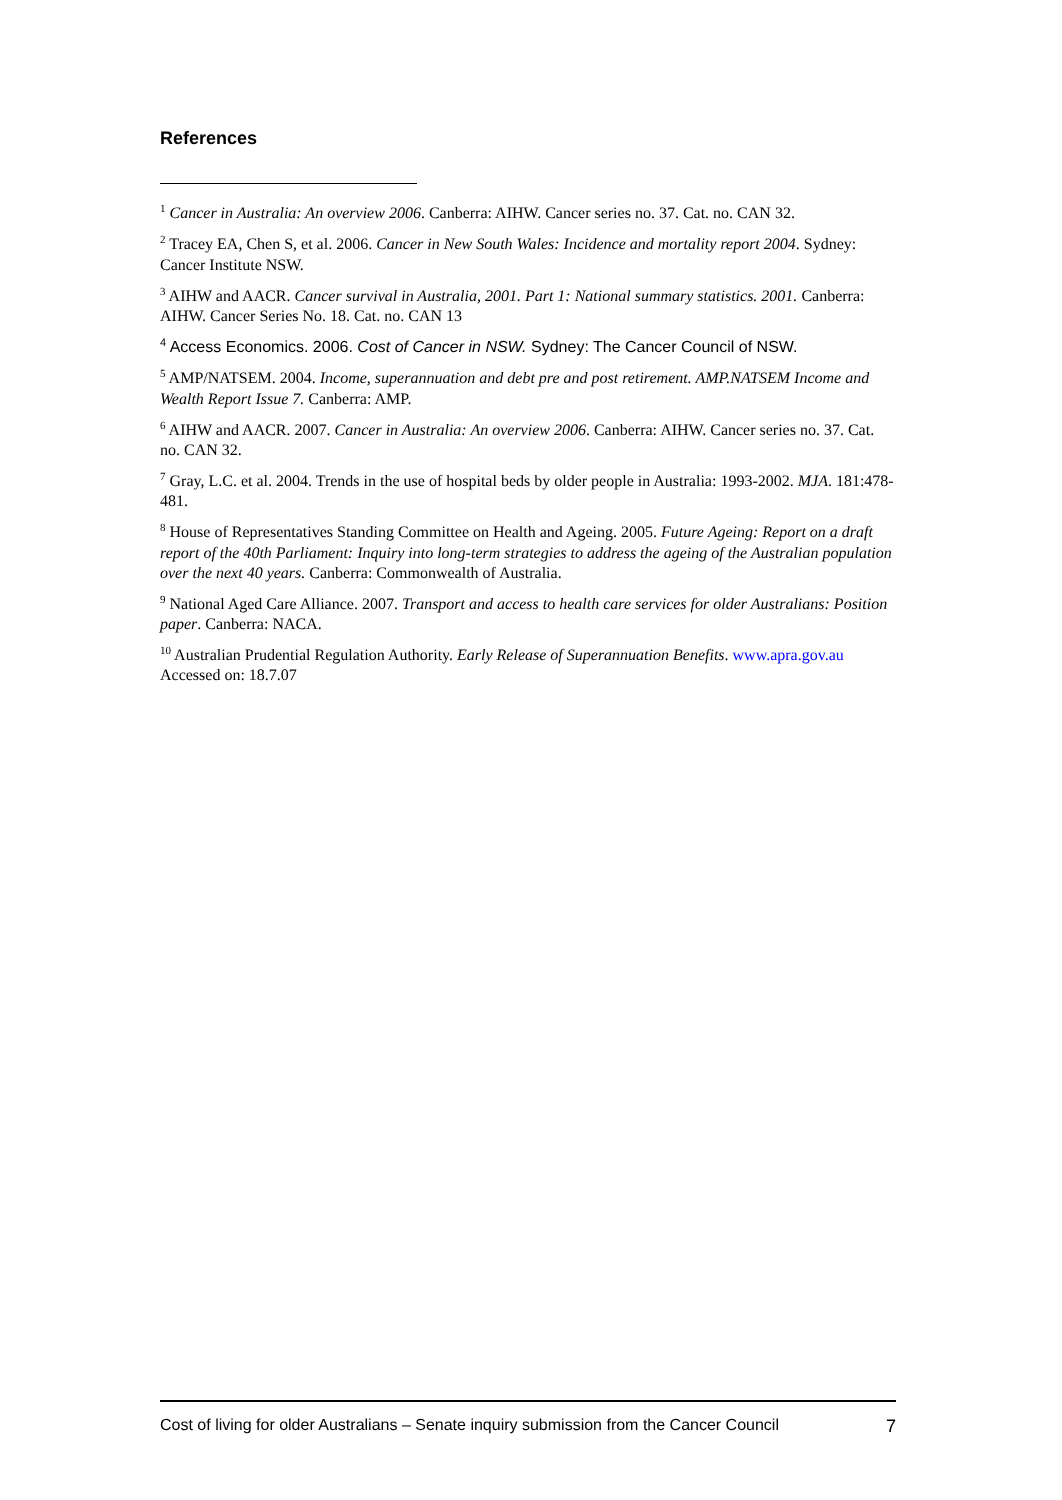References
<sup>1</sup> Cancer in Australia: An overview 2006. Canberra: AIHW. Cancer series no. 37. Cat. no. CAN 32.
<sup>2</sup> Tracey EA, Chen S, et al. 2006. Cancer in New South Wales: Incidence and mortality report 2004. Sydney: Cancer Institute NSW.
<sup>3</sup> AIHW and AACR. Cancer survival in Australia, 2001. Part 1: National summary statistics. 2001. Canberra: AIHW. Cancer Series No. 18. Cat. no. CAN 13
<sup>4</sup> Access Economics. 2006. Cost of Cancer in NSW. Sydney: The Cancer Council of NSW.
<sup>5</sup> AMP/NATSEM. 2004. Income, superannuation and debt pre and post retirement. AMP.NATSEM Income and Wealth Report Issue 7. Canberra: AMP.
<sup>6</sup> AIHW and AACR. 2007. Cancer in Australia: An overview 2006. Canberra: AIHW. Cancer series no. 37. Cat. no. CAN 32.
<sup>7</sup> Gray, L.C. et al. 2004. Trends in the use of hospital beds by older people in Australia: 1993-2002. MJA. 181:478-481.
<sup>8</sup> House of Representatives Standing Committee on Health and Ageing. 2005. Future Ageing: Report on a draft report of the 40th Parliament: Inquiry into long-term strategies to address the ageing of the Australian population over the next 40 years. Canberra: Commonwealth of Australia.
<sup>9</sup> National Aged Care Alliance. 2007. Transport and access to health care services for older Australians: Position paper. Canberra: NACA.
<sup>10</sup> Australian Prudential Regulation Authority. Early Release of Superannuation Benefits. www.apra.gov.au Accessed on: 18.7.07
Cost of living for older Australians – Senate inquiry submission from the Cancer Council 7